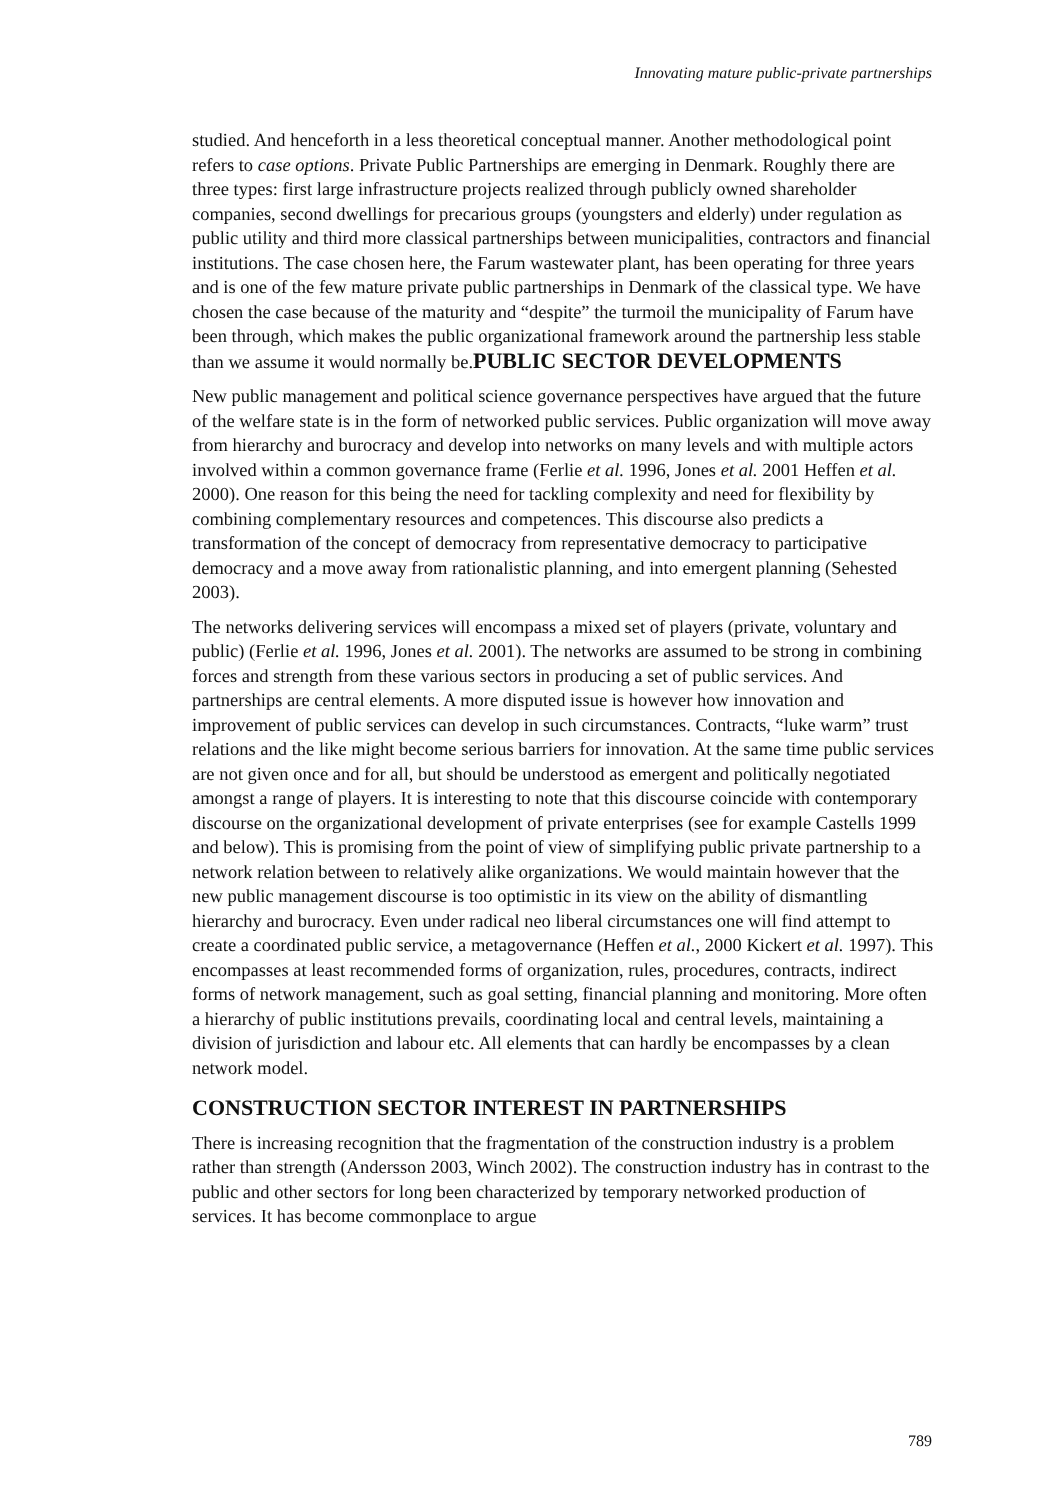Innovating mature public-private partnerships
studied. And henceforth in a less theoretical conceptual manner. Another methodological point refers to case options. Private Public Partnerships are emerging in Denmark. Roughly there are three types: first large infrastructure projects realized through publicly owned shareholder companies, second dwellings for precarious groups (youngsters and elderly) under regulation as public utility and third more classical partnerships between municipalities, contractors and financial institutions. The case chosen here, the Farum wastewater plant, has been operating for three years and is one of the few mature private public partnerships in Denmark of the classical type. We have chosen the case because of the maturity and “despite” the turmoil the municipality of Farum have been through, which makes the public organizational framework around the partnership less stable than we assume it would normally be.PUBLIC SECTOR DEVELOPMENTS
New public management and political science governance perspectives have argued that the future of the welfare state is in the form of networked public services. Public organization will move away from hierarchy and burocracy and develop into networks on many levels and with multiple actors involved within a common governance frame (Ferlie et al. 1996, Jones et al. 2001 Heffen et al. 2000). One reason for this being the need for tackling complexity and need for flexibility by combining complementary resources and competences. This discourse also predicts a transformation of the concept of democracy from representative democracy to participative democracy and a move away from rationalistic planning, and into emergent planning (Sehested 2003).
The networks delivering services will encompass a mixed set of players (private, voluntary and public) (Ferlie et al. 1996, Jones et al. 2001). The networks are assumed to be strong in combining forces and strength from these various sectors in producing a set of public services. And partnerships are central elements. A more disputed issue is however how innovation and improvement of public services can develop in such circumstances. Contracts, “luke warm” trust relations and the like might become serious barriers for innovation. At the same time public services are not given once and for all, but should be understood as emergent and politically negotiated amongst a range of players. It is interesting to note that this discourse coincide with contemporary discourse on the organizational development of private enterprises (see for example Castells 1999 and below). This is promising from the point of view of simplifying public private partnership to a network relation between to relatively alike organizations. We would maintain however that the new public management discourse is too optimistic in its view on the ability of dismantling hierarchy and burocracy. Even under radical neo liberal circumstances one will find attempt to create a coordinated public service, a metagovernance (Heffen et al., 2000 Kickert et al. 1997). This encompasses at least recommended forms of organization, rules, procedures, contracts, indirect forms of network management, such as goal setting, financial planning and monitoring. More often a hierarchy of public institutions prevails, coordinating local and central levels, maintaining a division of jurisdiction and labour etc. All elements that can hardly be encompasses by a clean network model.
CONSTRUCTION SECTOR INTEREST IN PARTNERSHIPS
There is increasing recognition that the fragmentation of the construction industry is a problem rather than strength (Andersson 2003, Winch 2002). The construction industry has in contrast to the public and other sectors for long been characterized by temporary networked production of services. It has become commonplace to argue
789